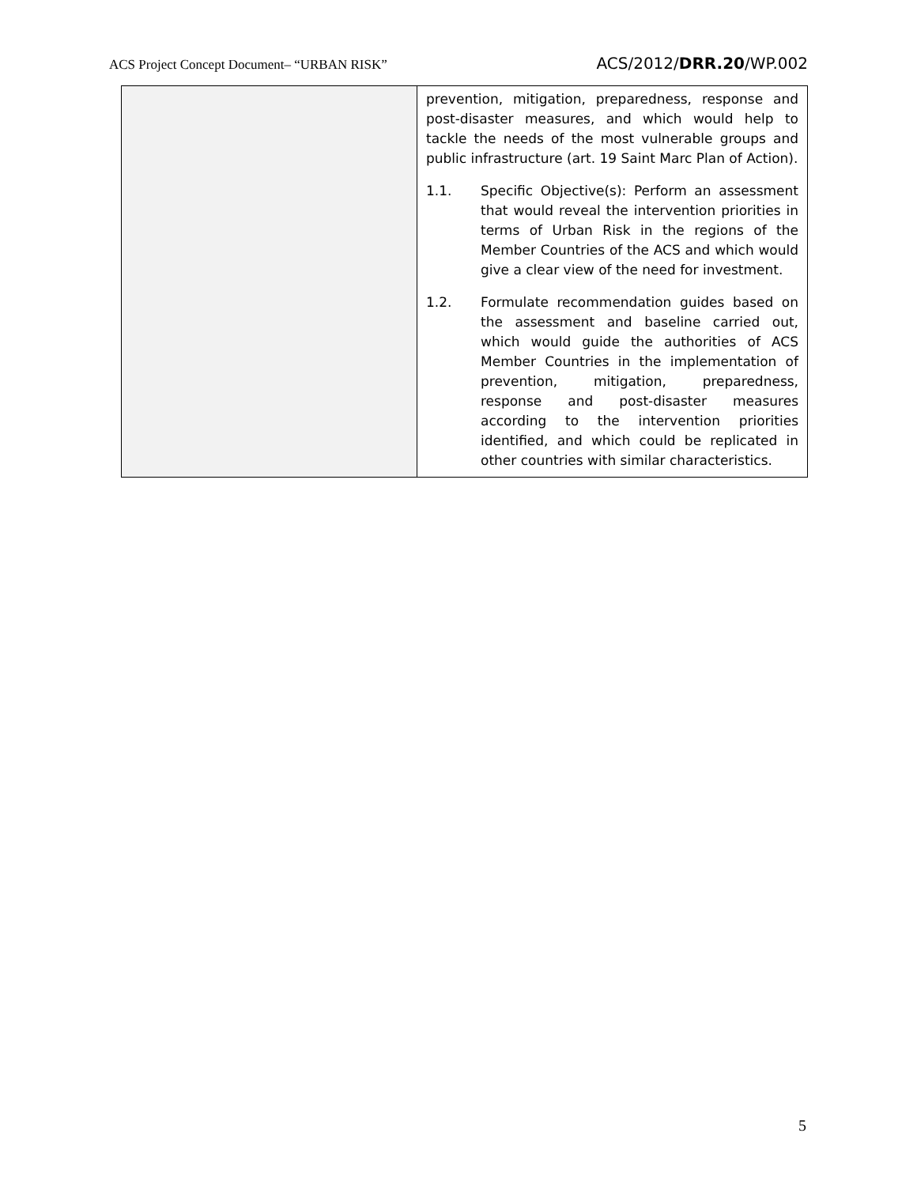ACS Project Concept Document– “URBAN RISK” ACS/2012/DRR.20/WP.002
| | prevention, mitigation, preparedness, response and post-disaster measures, and which would help to tackle the needs of the most vulnerable groups and public infrastructure (art. 19 Saint Marc Plan of Action). 1.1. Specific Objective(s): Perform an assessment that would reveal the intervention priorities in terms of Urban Risk in the regions of the Member Countries of the ACS and which would give a clear view of the need for investment. 1.2. Formulate recommendation guides based on the assessment and baseline carried out, which would guide the authorities of ACS Member Countries in the implementation of prevention, mitigation, preparedness, response and post-disaster measures according to the intervention priorities identified, and which could be replicated in other countries with similar characteristics. |
5